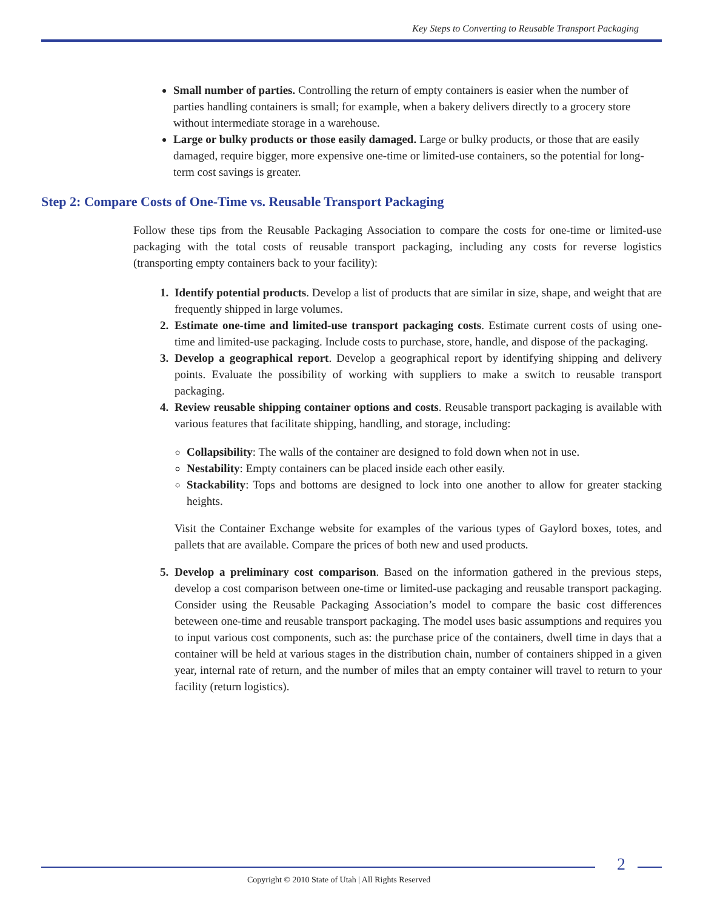Key Steps to Converting to Reusable Transport Packaging
Small number of parties. Controlling the return of empty containers is easier when the number of parties handling containers is small; for example, when a bakery delivers directly to a grocery store without intermediate storage in a warehouse.
Large or bulky products or those easily damaged. Large or bulky products, or those that are easily damaged, require bigger, more expensive one-time or limited-use containers, so the potential for long-term cost savings is greater.
Step 2: Compare Costs of One-Time vs. Reusable Transport Packaging
Follow these tips from the Reusable Packaging Association to compare the costs for one-time or limited-use packaging with the total costs of reusable transport packaging, including any costs for reverse logistics (transporting empty containers back to your facility):
1. Identify potential products. Develop a list of products that are similar in size, shape, and weight that are frequently shipped in large volumes.
2. Estimate one-time and limited-use transport packaging costs. Estimate current costs of using one-time and limited-use packaging. Include costs to purchase, store, handle, and dispose of the packaging.
3. Develop a geographical report. Develop a geographical report by identifying shipping and delivery points. Evaluate the possibility of working with suppliers to make a switch to reusable transport packaging.
4. Review reusable shipping container options and costs. Reusable transport packaging is available with various features that facilitate shipping, handling, and storage, including:
Collapsibility: The walls of the container are designed to fold down when not in use.
Nestability: Empty containers can be placed inside each other easily.
Stackability: Tops and bottoms are designed to lock into one another to allow for greater stacking heights.
Visit the Container Exchange website for examples of the various types of Gaylord boxes, totes, and pallets that are available. Compare the prices of both new and used products.
5. Develop a preliminary cost comparison. Based on the information gathered in the previous steps, develop a cost comparison between one-time or limited-use packaging and reusable transport packaging. Consider using the Reusable Packaging Association’s model to compare the basic cost differences beteween one-time and reusable transport packaging. The model uses basic assumptions and requires you to input various cost components, such as: the purchase price of the containers, dwell time in days that a container will be held at various stages in the distribution chain, number of containers shipped in a given year, internal rate of return, and the number of miles that an empty container will travel to return to your facility (return logistics).
2
Copyright © 2010 State of Utah | All Rights Reserved